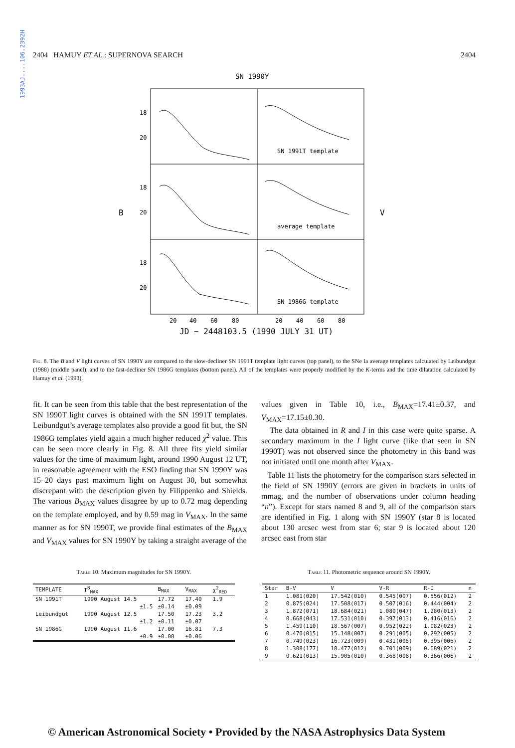1993AJ....106.2392H
2404 HAMUY ET AL.: SUPERNOVA SEARCH 2404
SN 1990Y
18
20
18
20
18
20
B
V
SN 1991T template
average template
SN 1986G template
20
40
60
80
20
40
60
80
JD − 2448103.5 (1990 JULY 31 UT)
Fig. 8. The B and V light curves of SN 1990Y are compared to the slow-decliner SN 1991T template light curves (top panel), to the SNe Ia average templates calculated by Leibundgut (1988) (middle panel), and to the fast-decliner SN 1986G templates (bottom panel). All of the templates were properly modified by the K-terms and the time dilatation calculated by Hamuy et al. (1993).
fit. It can be seen from this table that the best representation of the SN 1990T light curves is obtained with the SN 1991T templates. Leibundgut’s average templates also provide a good fit but, the SN 1986G templates yield again a much higher reduced χ<sup>2</sup> value. This can be seen more clearly in Fig. 8. All three fits yield similar values for the time of maximum light, around 1990 August 12 UT, in reasonable agreement with the ESO finding that SN 1990Y was 15–20 days past maximum light on August 30, but somewhat discrepant with the description given by Filippenko and Shields. The various B<sub>MAX</sub> values disagree by up to 0.72 mag depending on the template employed, and by 0.59 mag in V<sub>MAX</sub>. In the same manner as for SN 1990T, we provide final estimates of the B<sub>MAX</sub> and V<sub>MAX</sub> values for SN 1990Y by taking a straight average of the
values given in Table 10, i.e., B<sub>MAX</sub>=17.41±0.37, and V<sub>MAX</sub>=17.15±0.30.
The data obtained in R and I in this case were quite sparse. A secondary maximum in the I light curve (like that seen in SN 1990T) was not observed since the photometry in this band was not initiated until one month after V<sub>MAX</sub>.
Table 11 lists the photometry for the comparison stars selected in the field of SN 1990Y (errors are given in brackets in units of mmag, and the number of observations under column heading “n”). Except for stars named 8 and 9, all of the comparison stars are identified in Fig. 1 along with SN 1990Y (star 8 is located about 130 arcsec west from star 6; star 9 is located about 120 arcsec east from star
Table 10. Maximum magnitudes for SN 1990Y.
| TEMPLATE | T<sup>B</sup><sub>MAX</sub> | B<sub>MAX</sub> | V<sub>MAX</sub> | χ<sup>2</sup><sub>RED</sub> |
| --- | --- | --- | --- | --- |
| SN 1991T | 1990 August 14.5 | 17.72 | 17.40 | 1.9 |
| | ±1.5 | ±0.14 | ±0.09 | |
| Leibundgut | 1990 August 12.5 | 17.50 | 17.23 | 3.2 |
| | ±1.2 | ±0.11 | ±0.07 | |
| SN 1986G | 1990 August 11.6 | 17.00 | 16.81 | 7.3 |
| | ±0.9 | ±0.08 | ±0.06 | |
Table 11. Photometric sequence around SN 1990Y.
| Star | B-V | V | V-R | R-I | n |
| --- | --- | --- | --- | --- | --- |
| 1 | 1.081(020) | 17.542(010) | 0.545(007) | 0.556(012) | 2 |
| 2 | 0.875(024) | 17.508(017) | 0.507(016) | 0.444(004) | 2 |
| 3 | 1.872(071) | 18.684(021) | 1.080(047) | 1.280(013) | 2 |
| 4 | 0.668(043) | 17.531(010) | 0.397(013) | 0.416(016) | 2 |
| 5 | 1.459(110) | 18.567(007) | 0.952(022) | 1.082(023) | 2 |
| 6 | 0.470(015) | 15.148(007) | 0.291(005) | 0.292(005) | 2 |
| 7 | 0.749(023) | 16.723(009) | 0.431(005) | 0.395(006) | 2 |
| 8 | 1.308(177) | 18.477(012) | 0.701(009) | 0.689(021) | 2 |
| 9 | 0.621(013) | 15.905(010) | 0.368(008) | 0.366(006) | 2 |
© American Astronomical Society • Provided by the NASA Astrophysics Data System